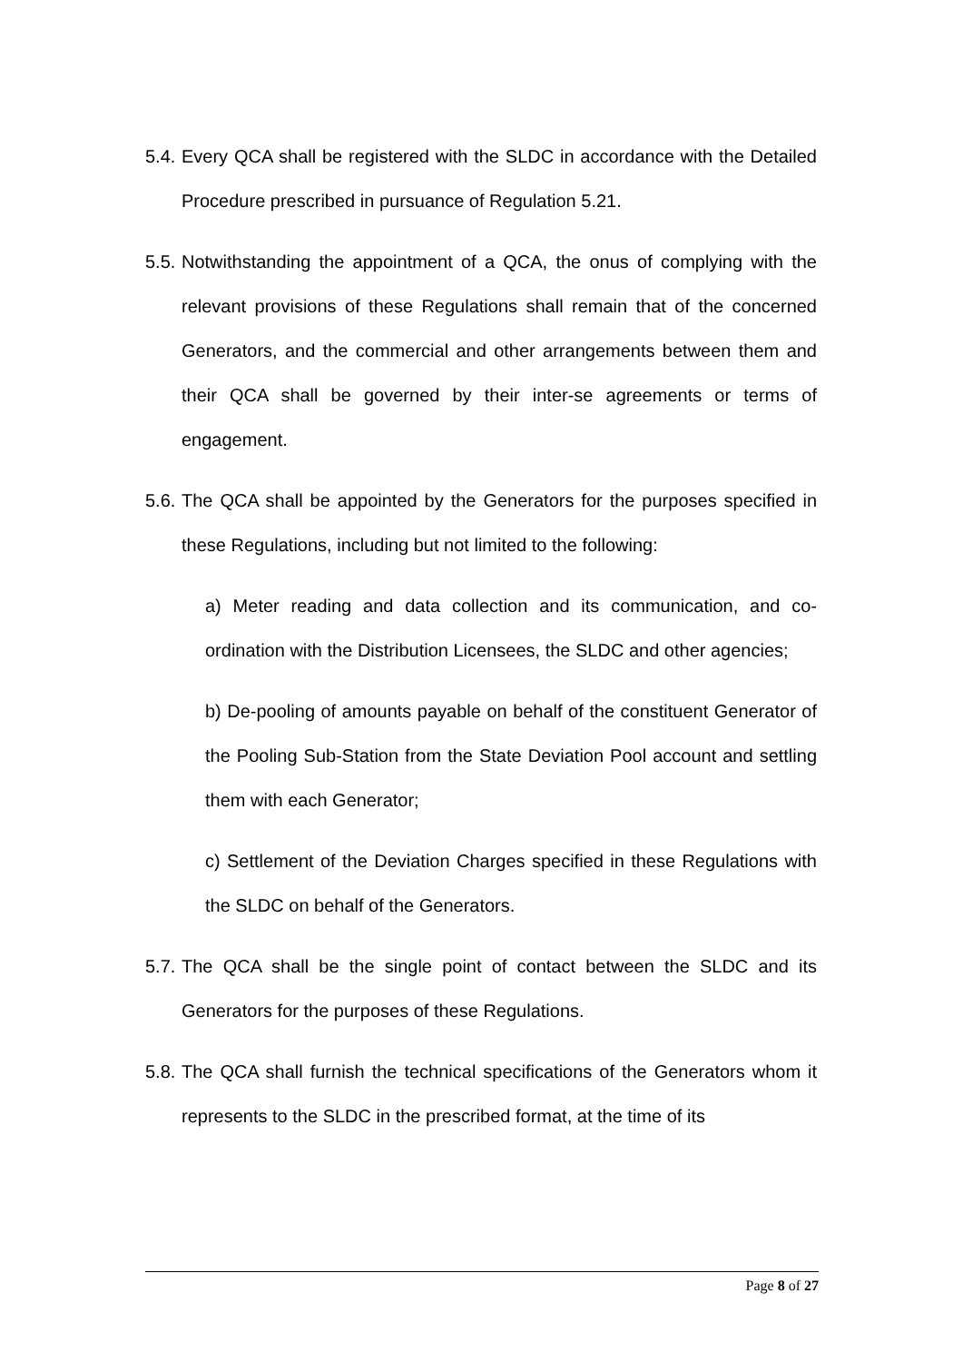5.4.
Every QCA shall be registered with the SLDC in accordance with the Detailed Procedure prescribed in pursuance of Regulation 5.21.
5.5.
Notwithstanding the appointment of a QCA, the onus of complying with the relevant provisions of these Regulations shall remain that of the concerned Generators, and the commercial and other arrangements between them and their QCA shall be governed by their inter-se agreements or terms of engagement.
5.6.
The QCA shall be appointed by the Generators for the purposes specified in these Regulations, including but not limited to the following:
a) Meter reading and data collection and its communication, and co-ordination with the Distribution Licensees, the SLDC and other agencies;
b) De-pooling of amounts payable on behalf of the constituent Generator of the Pooling Sub-Station from the State Deviation Pool account and settling them with each Generator;
c) Settlement of the Deviation Charges specified in these Regulations with the SLDC on behalf of the Generators.
5.7.
The QCA shall be the single point of contact between the SLDC and its Generators for the purposes of these Regulations.
5.8.
The QCA shall furnish the technical specifications of the Generators whom it represents to the SLDC in the prescribed format, at the time of its
Page 8 of 27